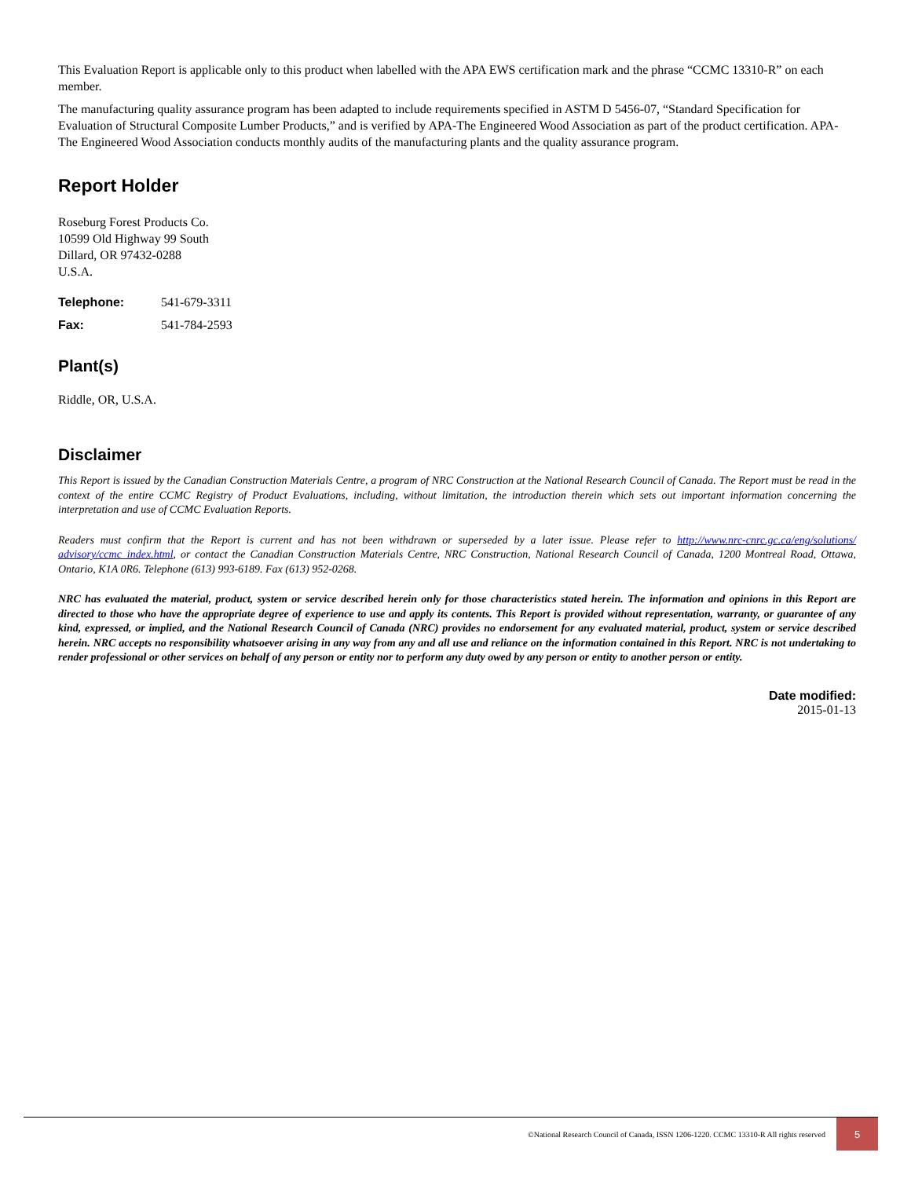This Evaluation Report is applicable only to this product when labelled with the APA EWS certification mark and the phrase “CCMC 13310-R” on each member.
The manufacturing quality assurance program has been adapted to include requirements specified in ASTM D 5456-07, “Standard Specification for Evaluation of Structural Composite Lumber Products,” and is verified by APA-The Engineered Wood Association as part of the product certification. APA-The Engineered Wood Association conducts monthly audits of the manufacturing plants and the quality assurance program.
Report Holder
Roseburg Forest Products Co.
10599 Old Highway 99 South
Dillard, OR 97432-0288
U.S.A.
Telephone: 541-679-3311
Fax: 541-784-2593
Plant(s)
Riddle, OR, U.S.A.
Disclaimer
This Report is issued by the Canadian Construction Materials Centre, a program of NRC Construction at the National Research Council of Canada. The Report must be read in the context of the entire CCMC Registry of Product Evaluations, including, without limitation, the introduction therein which sets out important information concerning the interpretation and use of CCMC Evaluation Reports.
Readers must confirm that the Report is current and has not been withdrawn or superseded by a later issue. Please refer to http://www.nrc-cnrc.gc.ca/eng/solutions/ advisory/ccmc_index.html, or contact the Canadian Construction Materials Centre, NRC Construction, National Research Council of Canada, 1200 Montreal Road, Ottawa, Ontario, K1A 0R6. Telephone (613) 993-6189. Fax (613) 952-0268.
NRC has evaluated the material, product, system or service described herein only for those characteristics stated herein. The information and opinions in this Report are directed to those who have the appropriate degree of experience to use and apply its contents. This Report is provided without representation, warranty, or guarantee of any kind, expressed, or implied, and the National Research Council of Canada (NRC) provides no endorsement for any evaluated material, product, system or service described herein. NRC accepts no responsibility whatsoever arising in any way from any and all use and reliance on the information contained in this Report. NRC is not undertaking to render professional or other services on behalf of any person or entity nor to perform any duty owed by any person or entity to another person or entity.
Date modified:
2015-01-13
©National Research Council of Canada, ISSN 1206-1220. CCMC 13310-R All rights reserved 5